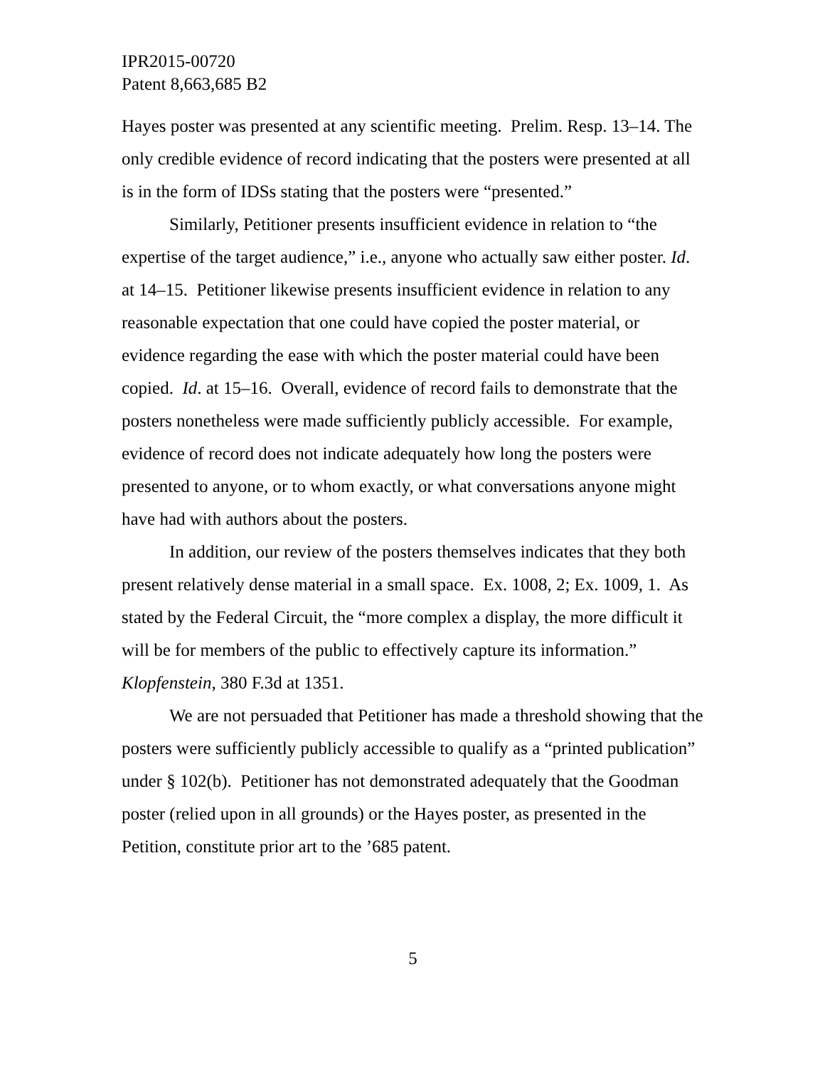IPR2015-00720
Patent 8,663,685 B2
Hayes poster was presented at any scientific meeting. Prelim. Resp. 13–14. The only credible evidence of record indicating that the posters were presented at all is in the form of IDSs stating that the posters were “presented.”
Similarly, Petitioner presents insufficient evidence in relation to “the expertise of the target audience,” i.e., anyone who actually saw either poster. Id. at 14–15. Petitioner likewise presents insufficient evidence in relation to any reasonable expectation that one could have copied the poster material, or evidence regarding the ease with which the poster material could have been copied. Id. at 15–16. Overall, evidence of record fails to demonstrate that the posters nonetheless were made sufficiently publicly accessible. For example, evidence of record does not indicate adequately how long the posters were presented to anyone, or to whom exactly, or what conversations anyone might have had with authors about the posters.
In addition, our review of the posters themselves indicates that they both present relatively dense material in a small space. Ex. 1008, 2; Ex. 1009, 1. As stated by the Federal Circuit, the “more complex a display, the more difficult it will be for members of the public to effectively capture its information.” Klopfenstein, 380 F.3d at 1351.
We are not persuaded that Petitioner has made a threshold showing that the posters were sufficiently publicly accessible to qualify as a “printed publication” under § 102(b). Petitioner has not demonstrated adequately that the Goodman poster (relied upon in all grounds) or the Hayes poster, as presented in the Petition, constitute prior art to the ’685 patent.
5